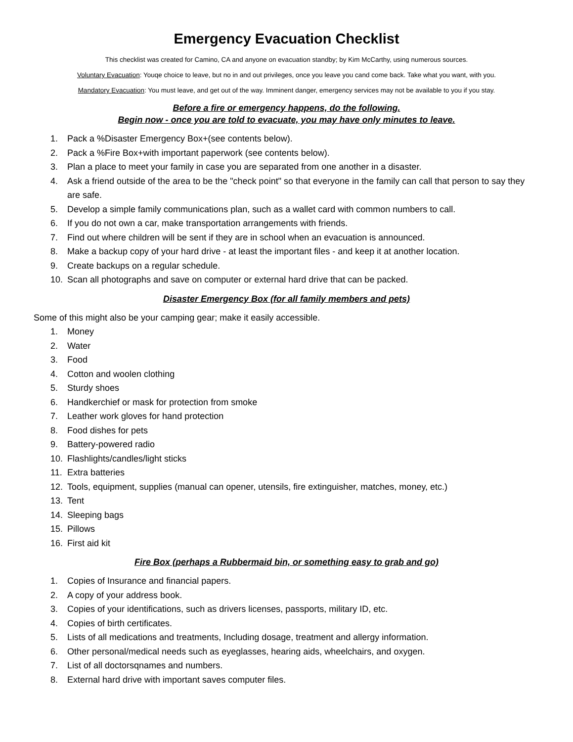Emergency Evacuation Checklist
This checklist was created for Camino, CA and anyone on evacuation standby; by Kim McCarthy, using numerous sources.
Voluntary Evacuation: Youqe choice to leave, but no in and out privileges, once you leave you cand come back. Take what you want, with you.
Mandatory Evacuation: You must leave, and get out of the way. Imminent danger, emergency services may not be available to you if you stay.
Before a fire or emergency happens, do the following.
Begin now - once you are told to evacuate, you may have only minutes to leave.
1. Pack a %Disaster Emergency Box+(see contents below).
2. Pack a %Fire Box+with important paperwork (see contents below).
3. Plan a place to meet your family in case you are separated from one another in a disaster.
4. Ask a friend outside of the area to be the "check point" so that everyone in the family can call that person to say they are safe.
5. Develop a simple family communications plan, such as a wallet card with common numbers to call.
6. If you do not own a car, make transportation arrangements with friends.
7. Find out where children will be sent if they are in school when an evacuation is announced.
8. Make a backup copy of your hard drive - at least the important files - and keep it at another location.
9. Create backups on a regular schedule.
10. Scan all photographs and save on computer or external hard drive that can be packed.
Disaster Emergency Box (for all family members and pets)
Some of this might also be your camping gear; make it easily accessible.
1. Money
2. Water
3. Food
4. Cotton and woolen clothing
5. Sturdy shoes
6. Handkerchief or mask for protection from smoke
7. Leather work gloves for hand protection
8. Food dishes for pets
9. Battery-powered radio
10. Flashlights/candles/light sticks
11. Extra batteries
12. Tools, equipment, supplies (manual can opener, utensils, fire extinguisher, matches, money, etc.)
13. Tent
14. Sleeping bags
15. Pillows
16. First aid kit
Fire Box (perhaps a Rubbermaid bin, or something easy to grab and go)
1. Copies of Insurance and financial papers.
2. A copy of your address book.
3. Copies of your identifications, such as drivers licenses, passports, military ID, etc.
4. Copies of birth certificates.
5. Lists of all medications and treatments, Including dosage, treatment and allergy information.
6. Other personal/medical needs such as eyeglasses, hearing aids, wheelchairs, and oxygen.
7. List of all doctorsqnames and numbers.
8. External hard drive with important saves computer files.